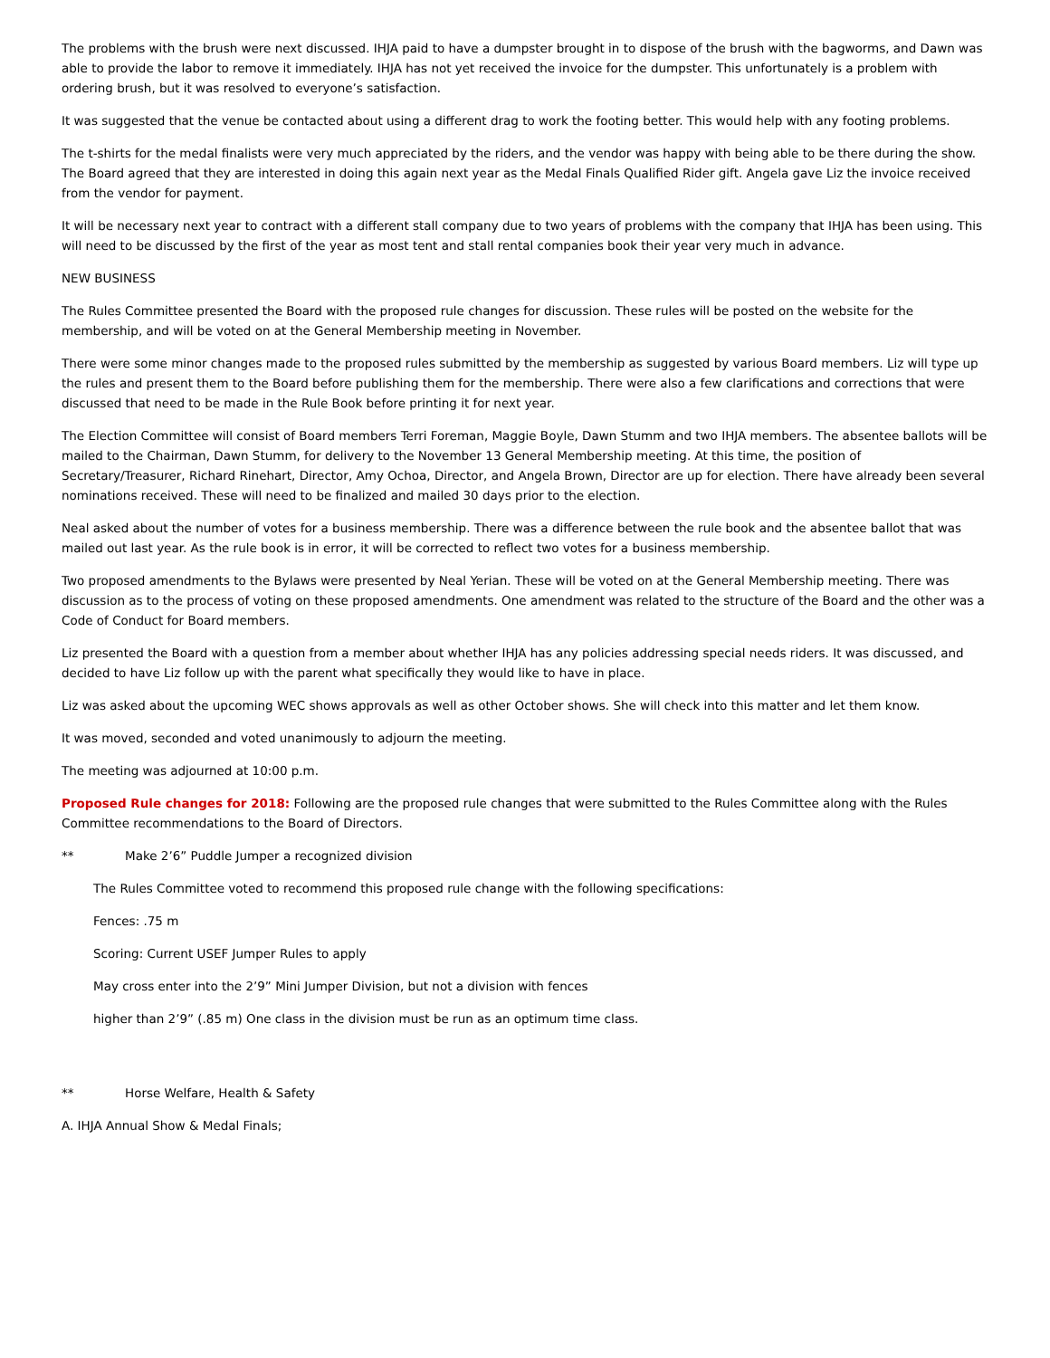The problems with the brush were next discussed. IHJA paid to have a dumpster brought in to dispose of the brush with the bagworms, and Dawn was able to provide the labor to remove it immediately. IHJA has not yet received the invoice for the dumpster. This unfortunately is a problem with ordering brush, but it was resolved to everyone’s satisfaction.
It was suggested that the venue be contacted about using a different drag to work the footing better. This would help with any footing problems.
The t-shirts for the medal finalists were very much appreciated by the riders, and the vendor was happy with being able to be there during the show. The Board agreed that they are interested in doing this again next year as the Medal Finals Qualified Rider gift. Angela gave Liz the invoice received from the vendor for payment.
It will be necessary next year to contract with a different stall company due to two years of problems with the company that IHJA has been using. This will need to be discussed by the first of the year as most tent and stall rental companies book their year very much in advance.
NEW BUSINESS
The Rules Committee presented the Board with the proposed rule changes for discussion. These rules will be posted on the website for the membership, and will be voted on at the General Membership meeting in November.
There were some minor changes made to the proposed rules submitted by the membership as suggested by various Board members. Liz will type up the rules and present them to the Board before publishing them for the membership. There were also a few clarifications and corrections that were discussed that need to be made in the Rule Book before printing it for next year.
The Election Committee will consist of Board members Terri Foreman, Maggie Boyle, Dawn Stumm and two IHJA members. The absentee ballots will be mailed to the Chairman, Dawn Stumm, for delivery to the November 13 General Membership meeting. At this time, the position of Secretary/Treasurer, Richard Rinehart, Director, Amy Ochoa, Director, and Angela Brown, Director are up for election. There have already been several nominations received. These will need to be finalized and mailed 30 days prior to the election.
Neal asked about the number of votes for a business membership. There was a difference between the rule book and the absentee ballot that was mailed out last year. As the rule book is in error, it will be corrected to reflect two votes for a business membership.
Two proposed amendments to the Bylaws were presented by Neal Yerian. These will be voted on at the General Membership meeting. There was discussion as to the process of voting on these proposed amendments. One amendment was related to the structure of the Board and the other was a Code of Conduct for Board members.
Liz presented the Board with a question from a member about whether IHJA has any policies addressing special needs riders. It was discussed, and decided to have Liz follow up with the parent what specifically they would like to have in place.
Liz was asked about the upcoming WEC shows approvals as well as other October shows. She will check into this matter and let them know.
It was moved, seconded and voted unanimously to adjourn the meeting.
The meeting was adjourned at 10:00 p.m.
Proposed Rule changes for 2018: Following are the proposed rule changes that were submitted to the Rules Committee along with the Rules Committee recommendations to the Board of Directors.
** Make 2’6” Puddle Jumper a recognized division
The Rules Committee voted to recommend this proposed rule change with the following specifications:
Fences: .75 m
Scoring: Current USEF Jumper Rules to apply
May cross enter into the 2’9” Mini Jumper Division, but not a division with fences
higher than 2’9” (.85 m) One class in the division must be run as an optimum time class.
** Horse Welfare, Health & Safety
A. IHJA Annual Show & Medal Finals;